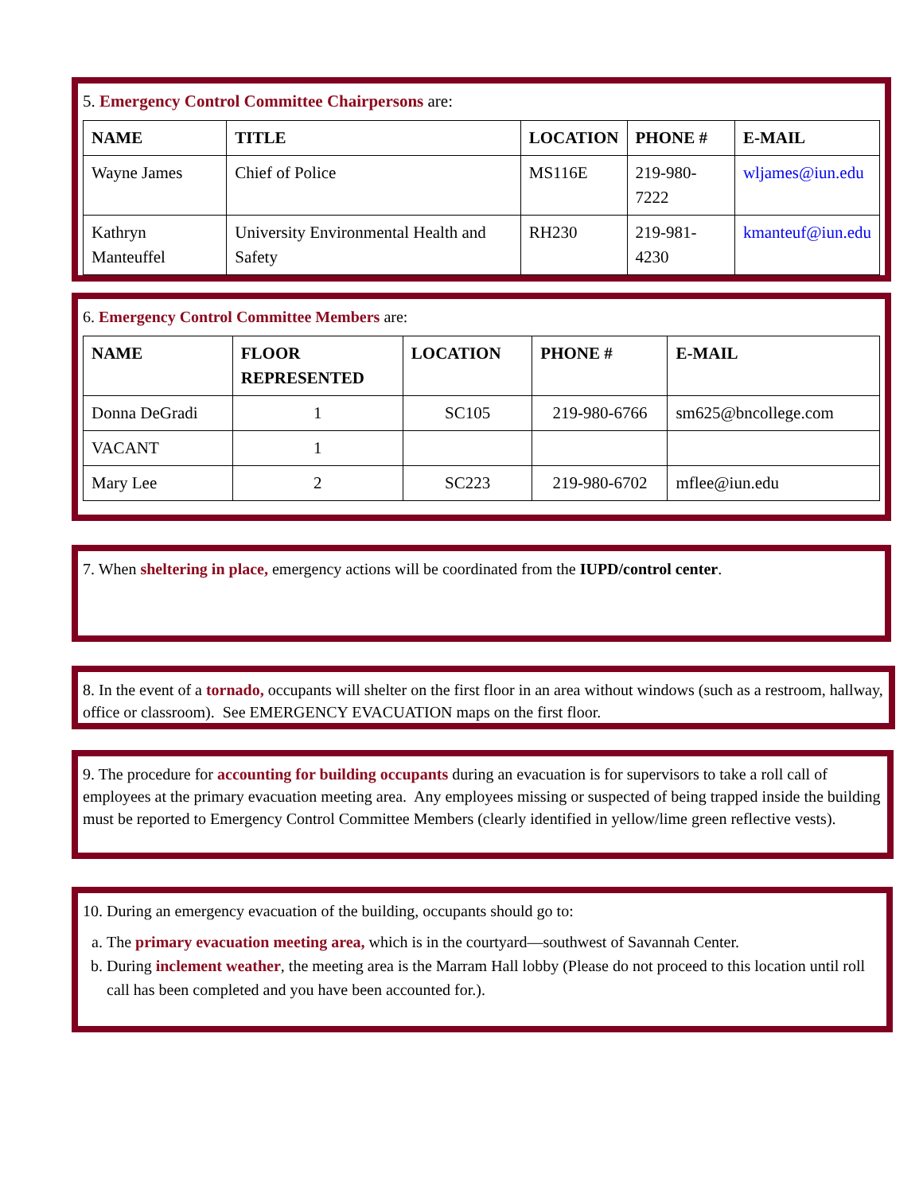5. Emergency Control Committee Chairpersons are:
| NAME | TITLE | LOCATION | PHONE # | E-MAIL |
| --- | --- | --- | --- | --- |
| Wayne James | Chief of Police | MS116E | 219-980-7222 | wljames@iun.edu |
| Kathryn Manteuffel | University Environmental Health and Safety | RH230 | 219-981-4230 | kmanteuf@iun.edu |
6. Emergency Control Committee Members are:
| NAME | FLOOR REPRESENTED | LOCATION | PHONE # | E-MAIL |
| --- | --- | --- | --- | --- |
| Donna DeGradi | 1 | SC105 | 219-980-6766 | sm625@bncollege.com |
| VACANT | 1 | | | |
| Mary Lee | 2 | SC223 | 219-980-6702 | mflee@iun.edu |
7. When sheltering in place, emergency actions will be coordinated from the IUPD/control center.
8. In the event of a tornado, occupants will shelter on the first floor in an area without windows (such as a restroom, hallway, office or classroom). See EMERGENCY EVACUATION maps on the first floor.
9. The procedure for accounting for building occupants during an evacuation is for supervisors to take a roll call of employees at the primary evacuation meeting area. Any employees missing or suspected of being trapped inside the building must be reported to Emergency Control Committee Members (clearly identified in yellow/lime green reflective vests).
10. During an emergency evacuation of the building, occupants should go to:
a. The primary evacuation meeting area, which is in the courtyard—southwest of Savannah Center.
b. During inclement weather, the meeting area is the Marram Hall lobby (Please do not proceed to this location until roll call has been completed and you have been accounted for.).